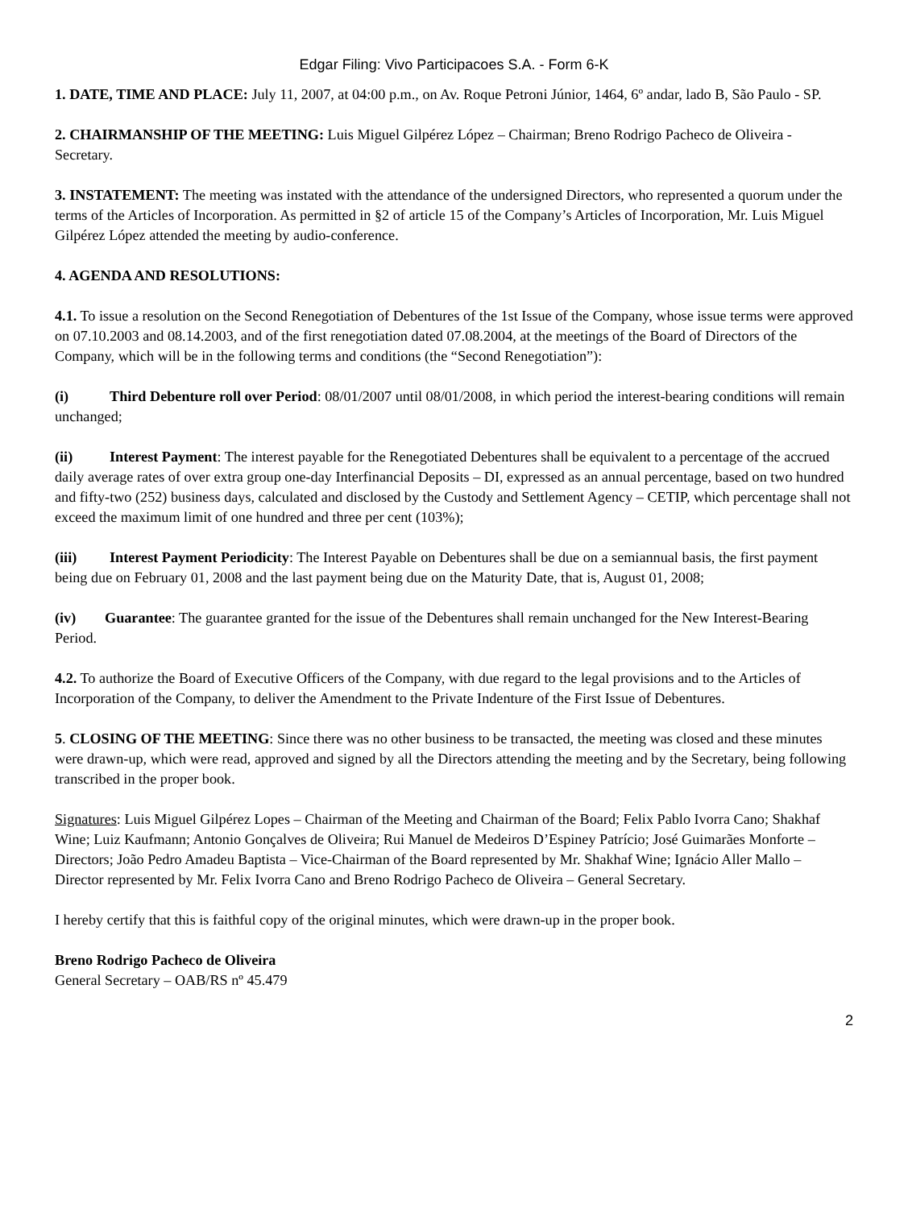Edgar Filing: Vivo Participacoes S.A. - Form 6-K
1. DATE, TIME AND PLACE: July 11, 2007, at 04:00 p.m., on Av. Roque Petroni Júnior, 1464, 6º andar, lado B, São Paulo - SP.
2. CHAIRMANSHIP OF THE MEETING: Luis Miguel Gilpérez López – Chairman; Breno Rodrigo Pacheco de Oliveira - Secretary.
3. INSTATEMENT: The meeting was instated with the attendance of the undersigned Directors, who represented a quorum under the terms of the Articles of Incorporation. As permitted in §2 of article 15 of the Company’s Articles of Incorporation, Mr. Luis Miguel Gilpérez López attended the meeting by audio-conference.
4. AGENDA AND RESOLUTIONS:
4.1. To issue a resolution on the Second Renegotiation of Debentures of the 1st Issue of the Company, whose issue terms were approved on 07.10.2003 and 08.14.2003, and of the first renegotiation dated 07.08.2004, at the meetings of the Board of Directors of the Company, which will be in the following terms and conditions (the “Second Renegotiation”):
(i) Third Debenture roll over Period: 08/01/2007 until 08/01/2008, in which period the interest-bearing conditions will remain unchanged;
(ii) Interest Payment: The interest payable for the Renegotiated Debentures shall be equivalent to a percentage of the accrued daily average rates of over extra group one-day Interfinancial Deposits – DI, expressed as an annual percentage, based on two hundred and fifty-two (252) business days, calculated and disclosed by the Custody and Settlement Agency – CETIP, which percentage shall not exceed the maximum limit of one hundred and three per cent (103%);
(iii) Interest Payment Periodicity: The Interest Payable on Debentures shall be due on a semiannual basis, the first payment being due on February 01, 2008 and the last payment being due on the Maturity Date, that is, August 01, 2008;
(iv) Guarantee: The guarantee granted for the issue of the Debentures shall remain unchanged for the New Interest-Bearing Period.
4.2. To authorize the Board of Executive Officers of the Company, with due regard to the legal provisions and to the Articles of Incorporation of the Company, to deliver the Amendment to the Private Indenture of the First Issue of Debentures.
5. CLOSING OF THE MEETING: Since there was no other business to be transacted, the meeting was closed and these minutes were drawn-up, which were read, approved and signed by all the Directors attending the meeting and by the Secretary, being following transcribed in the proper book.
Signatures: Luis Miguel Gilpérez Lopes – Chairman of the Meeting and Chairman of the Board; Felix Pablo Ivorra Cano; Shakhaf Wine; Luiz Kaufmann; Antonio Gonçalves de Oliveira; Rui Manuel de Medeiros D’Espiney Patrício; José Guimarães Monforte – Directors; João Pedro Amadeu Baptista – Vice-Chairman of the Board represented by Mr. Shakhaf Wine; Ignácio Aller Mallo – Director represented by Mr. Felix Ivorra Cano and Breno Rodrigo Pacheco de Oliveira – General Secretary.
I hereby certify that this is faithful copy of the original minutes, which were drawn-up in the proper book.
Breno Rodrigo Pacheco de Oliveira
General Secretary – OAB/RS nº 45.479
2